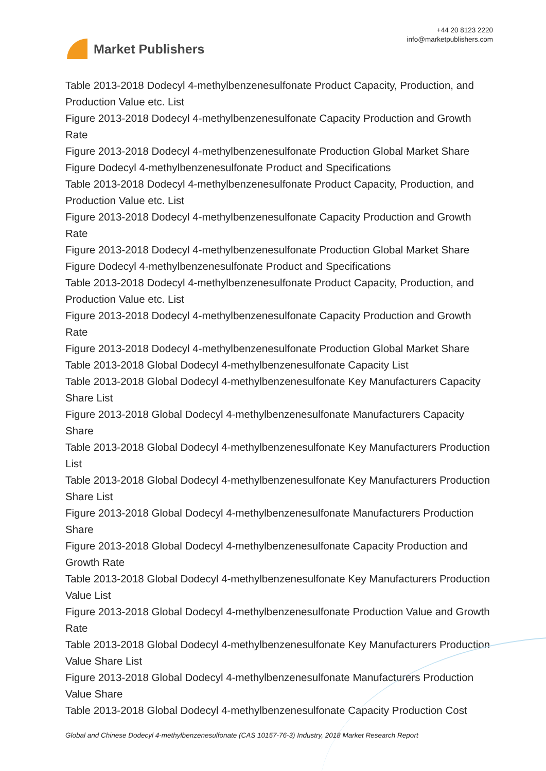Market Publishers
+44 20 8123 2220
info@marketpublishers.com
Table 2013-2018 Dodecyl 4-methylbenzenesulfonate Product Capacity, Production, and Production Value etc. List
Figure 2013-2018 Dodecyl 4-methylbenzenesulfonate Capacity Production and Growth Rate
Figure 2013-2018 Dodecyl 4-methylbenzenesulfonate Production Global Market Share
Figure Dodecyl 4-methylbenzenesulfonate Product and Specifications
Table 2013-2018 Dodecyl 4-methylbenzenesulfonate Product Capacity, Production, and Production Value etc. List
Figure 2013-2018 Dodecyl 4-methylbenzenesulfonate Capacity Production and Growth Rate
Figure 2013-2018 Dodecyl 4-methylbenzenesulfonate Production Global Market Share
Figure Dodecyl 4-methylbenzenesulfonate Product and Specifications
Table 2013-2018 Dodecyl 4-methylbenzenesulfonate Product Capacity, Production, and Production Value etc. List
Figure 2013-2018 Dodecyl 4-methylbenzenesulfonate Capacity Production and Growth Rate
Figure 2013-2018 Dodecyl 4-methylbenzenesulfonate Production Global Market Share
Table 2013-2018 Global Dodecyl 4-methylbenzenesulfonate Capacity List
Table 2013-2018 Global Dodecyl 4-methylbenzenesulfonate Key Manufacturers Capacity Share List
Figure 2013-2018 Global Dodecyl 4-methylbenzenesulfonate Manufacturers Capacity Share
Table 2013-2018 Global Dodecyl 4-methylbenzenesulfonate Key Manufacturers Production List
Table 2013-2018 Global Dodecyl 4-methylbenzenesulfonate Key Manufacturers Production Share List
Figure 2013-2018 Global Dodecyl 4-methylbenzenesulfonate Manufacturers Production Share
Figure 2013-2018 Global Dodecyl 4-methylbenzenesulfonate Capacity Production and Growth Rate
Table 2013-2018 Global Dodecyl 4-methylbenzenesulfonate Key Manufacturers Production Value List
Figure 2013-2018 Global Dodecyl 4-methylbenzenesulfonate Production Value and Growth Rate
Table 2013-2018 Global Dodecyl 4-methylbenzenesulfonate Key Manufacturers Production Value Share List
Figure 2013-2018 Global Dodecyl 4-methylbenzenesulfonate Manufacturers Production Value Share
Table 2013-2018 Global Dodecyl 4-methylbenzenesulfonate Capacity Production Cost
Global and Chinese Dodecyl 4-methylbenzenesulfonate (CAS 10157-76-3) Industry, 2018 Market Research Report